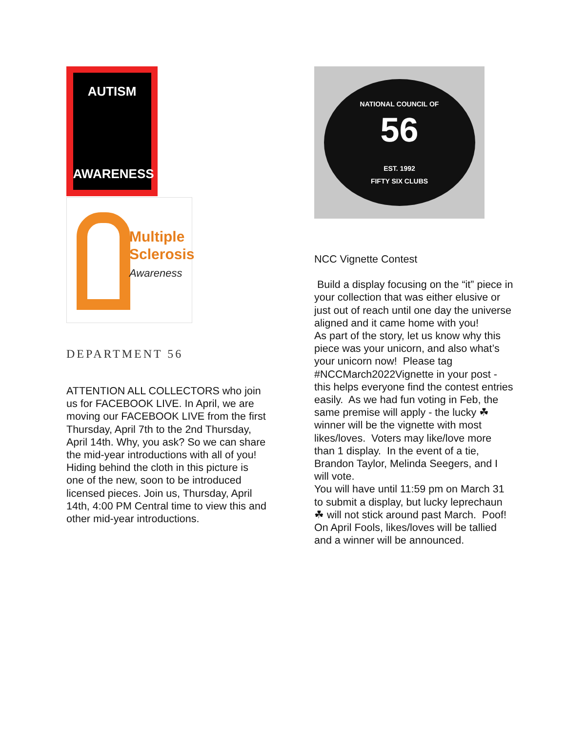AUTISM
AWARENESS
Multiple
Sclerosis
Awareness
DEPARTMENT 56
ATTENTION ALL COLLECTORS who join us for FACEBOOK LIVE. In April, we are moving our FACEBOOK LIVE from the first Thursday, April 7th to the 2nd Thursday, April 14th. Why, you ask? So we can share the mid-year introductions with all of you! Hiding behind the cloth in this picture is one of the new, soon to be introduced licensed pieces. Join us, Thursday, April 14th, 4:00 PM Central time to view this and other mid-year introductions.
NATIONAL COUNCIL OF
56
EST. 1992
FIFTY SIX CLUBS
NCC Vignette Contest
Build a display focusing on the “it” piece in your collection that was either elusive or just out of reach until one day the universe aligned and it came home with you!
As part of the story, let us know why this piece was your unicorn, and also what’s your unicorn now! Please tag #NCCMarch2022Vignette in your post - this helps everyone find the contest entries easily. As we had fun voting in Feb, the same premise will apply - the lucky ☘ winner will be the vignette with most likes/loves. Voters may like/love more than 1 display. In the event of a tie, Brandon Taylor, Melinda Seegers, and I will vote.
You will have until 11:59 pm on March 31 to submit a display, but lucky leprechaun ☘ will not stick around past March. Poof! On April Fools, likes/loves will be tallied and a winner will be announced.